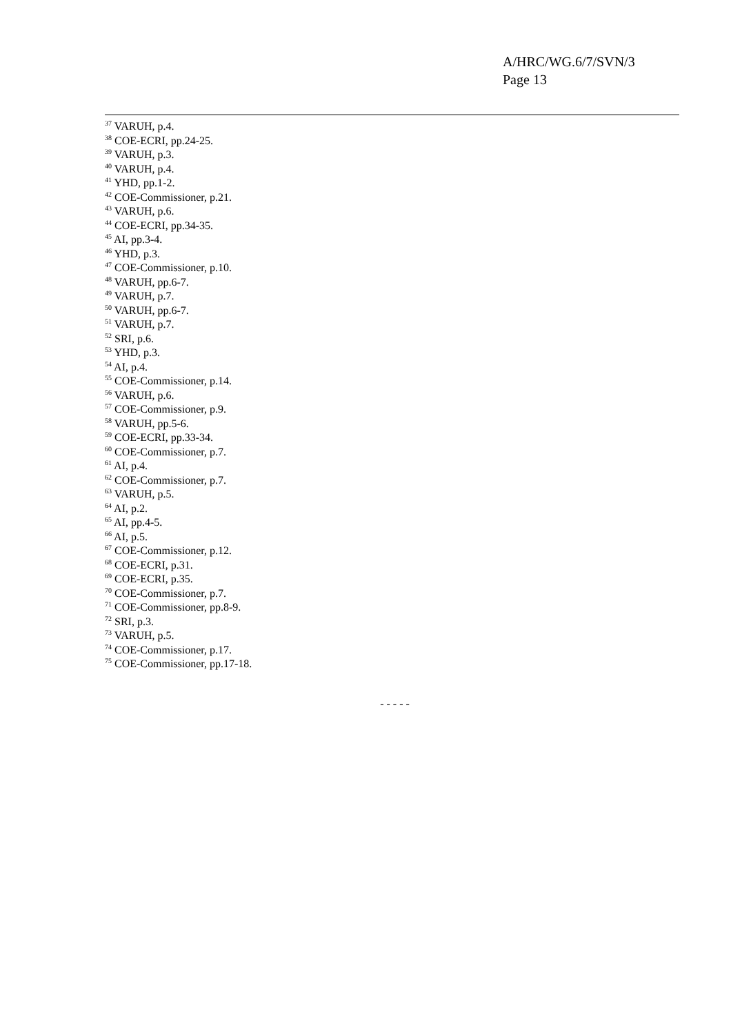A/HRC/WG.6/7/SVN/3
Page 13
<sup>37</sup> VARUH, p.4.
<sup>38</sup> COE-ECRI, pp.24-25.
<sup>39</sup> VARUH, p.3.
<sup>40</sup> VARUH, p.4.
<sup>41</sup> YHD, pp.1-2.
<sup>42</sup> COE-Commissioner, p.21.
<sup>43</sup> VARUH, p.6.
<sup>44</sup> COE-ECRI, pp.34-35.
<sup>45</sup> AI, pp.3-4.
<sup>46</sup> YHD, p.3.
<sup>47</sup> COE-Commissioner, p.10.
<sup>48</sup> VARUH, pp.6-7.
<sup>49</sup> VARUH, p.7.
<sup>50</sup> VARUH, pp.6-7.
<sup>51</sup> VARUH, p.7.
<sup>52</sup> SRI, p.6.
<sup>53</sup> YHD, p.3.
<sup>54</sup> AI, p.4.
<sup>55</sup> COE-Commissioner, p.14.
<sup>56</sup> VARUH, p.6.
<sup>57</sup> COE-Commissioner, p.9.
<sup>58</sup> VARUH, pp.5-6.
<sup>59</sup> COE-ECRI, pp.33-34.
<sup>60</sup> COE-Commissioner, p.7.
<sup>61</sup> AI, p.4.
<sup>62</sup> COE-Commissioner, p.7.
<sup>63</sup> VARUH, p.5.
<sup>64</sup> AI, p.2.
<sup>65</sup> AI, pp.4-5.
<sup>66</sup> AI, p.5.
<sup>67</sup> COE-Commissioner, p.12.
<sup>68</sup> COE-ECRI, p.31.
<sup>69</sup> COE-ECRI, p.35.
<sup>70</sup> COE-Commissioner, p.7.
<sup>71</sup> COE-Commissioner, pp.8-9.
<sup>72</sup> SRI, p.3.
<sup>73</sup> VARUH, p.5.
<sup>74</sup> COE-Commissioner, p.17.
<sup>75</sup> COE-Commissioner, pp.17-18.
- - - - -